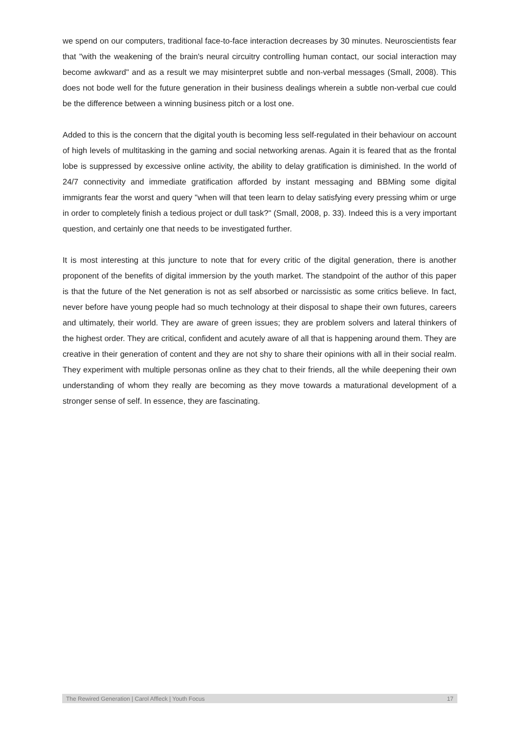we spend on our computers, traditional face-to-face interaction decreases by 30 minutes. Neuroscientists fear that "with the weakening of the brain's neural circuitry controlling human contact, our social interaction may become awkward" and as a result we may misinterpret subtle and non-verbal messages (Small, 2008). This does not bode well for the future generation in their business dealings wherein a subtle non-verbal cue could be the difference between a winning business pitch or a lost one.
Added to this is the concern that the digital youth is becoming less self-regulated in their behaviour on account of high levels of multitasking in the gaming and social networking arenas. Again it is feared that as the frontal lobe is suppressed by excessive online activity, the ability to delay gratification is diminished. In the world of 24/7 connectivity and immediate gratification afforded by instant messaging and BBMing some digital immigrants fear the worst and query "when will that teen learn to delay satisfying every pressing whim or urge in order to completely finish a tedious project or dull task?" (Small, 2008, p. 33). Indeed this is a very important question, and certainly one that needs to be investigated further.
It is most interesting at this juncture to note that for every critic of the digital generation, there is another proponent of the benefits of digital immersion by the youth market. The standpoint of the author of this paper is that the future of the Net generation is not as self absorbed or narcissistic as some critics believe. In fact, never before have young people had so much technology at their disposal to shape their own futures, careers and ultimately, their world. They are aware of green issues; they are problem solvers and lateral thinkers of the highest order. They are critical, confident and acutely aware of all that is happening around them. They are creative in their generation of content and they are not shy to share their opinions with all in their social realm. They experiment with multiple personas online as they chat to their friends, all the while deepening their own understanding of whom they really are becoming as they move towards a maturational development of a stronger sense of self. In essence, they are fascinating.
The Rewired Generation | Carol Affleck | Youth Focus 17